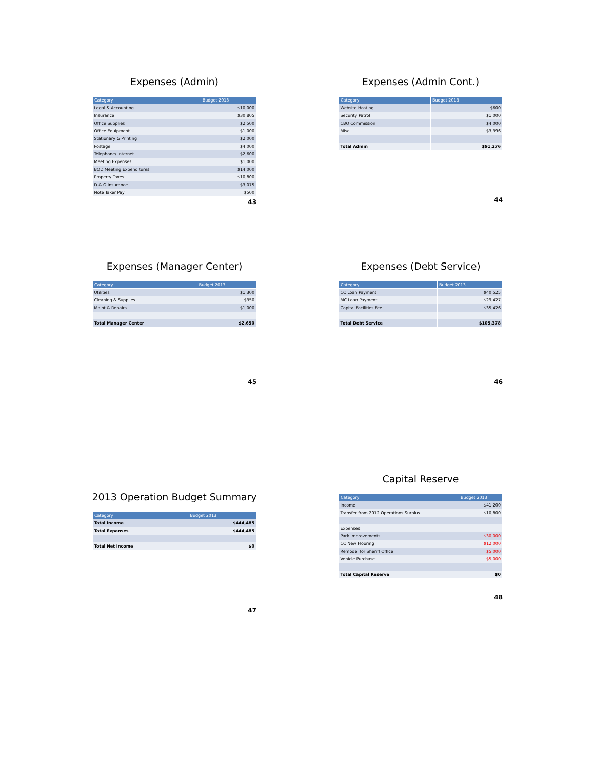Expenses (Admin)
| Category | Budget 2013 |
| --- | --- |
| Legal & Accounting | $10,000 |
| Insurance | $30,805 |
| Office Supplies | $2,500 |
| Office Equipment | $1,000 |
| Stationary & Printing | $2,000 |
| Postage | $4,000 |
| Telephone/ Internet | $2,600 |
| Meeting Expenses | $1,000 |
| BOD Meeting Expenditures | $14,000 |
| Property Taxes | $10,800 |
| D & O Insurance | $3,075 |
| Note Taker Pay | $500 |
43
Expenses (Admin Cont.)
| Category | Budget 2013 |
| --- | --- |
| Website Hosting | $600 |
| Security Patrol | $1,000 |
| CBO Commission | $4,000 |
| Misc | $3,396 |
| Total Admin | $91,276 |
44
Expenses (Manager Center)
| Category | Budget 2013 |
| --- | --- |
| Utilities | $1,300 |
| Cleaning & Supplies | $350 |
| Maint & Repairs | $1,000 |
| Total Manager Center | $2,650 |
45
Expenses (Debt Service)
| Category | Budget 2013 |
| --- | --- |
| CC Loan Payment | $40,525 |
| MC Loan Payment | $29,427 |
| Capital Facilities Fee | $35,426 |
| Total Debt Service | $105,378 |
46
2013 Operation Budget Summary
| Category | Budget 2013 |
| --- | --- |
| Total Income | $444,485 |
| Total Expenses | $444,485 |
| Total Net Income | $0 |
47
Capital Reserve
| Category | Budget 2013 |
| --- | --- |
| Income | $41,200 |
| Transfer from 2012 Operations Surplus | $10,800 |
| Expenses | |
| Park Improvements | $30,000 |
| CC New Flooring | $12,000 |
| Remodel for Sheriff Office | $5,000 |
| Vehicle Purchase | $5,000 |
| Total Capital Reserve | $0 |
48